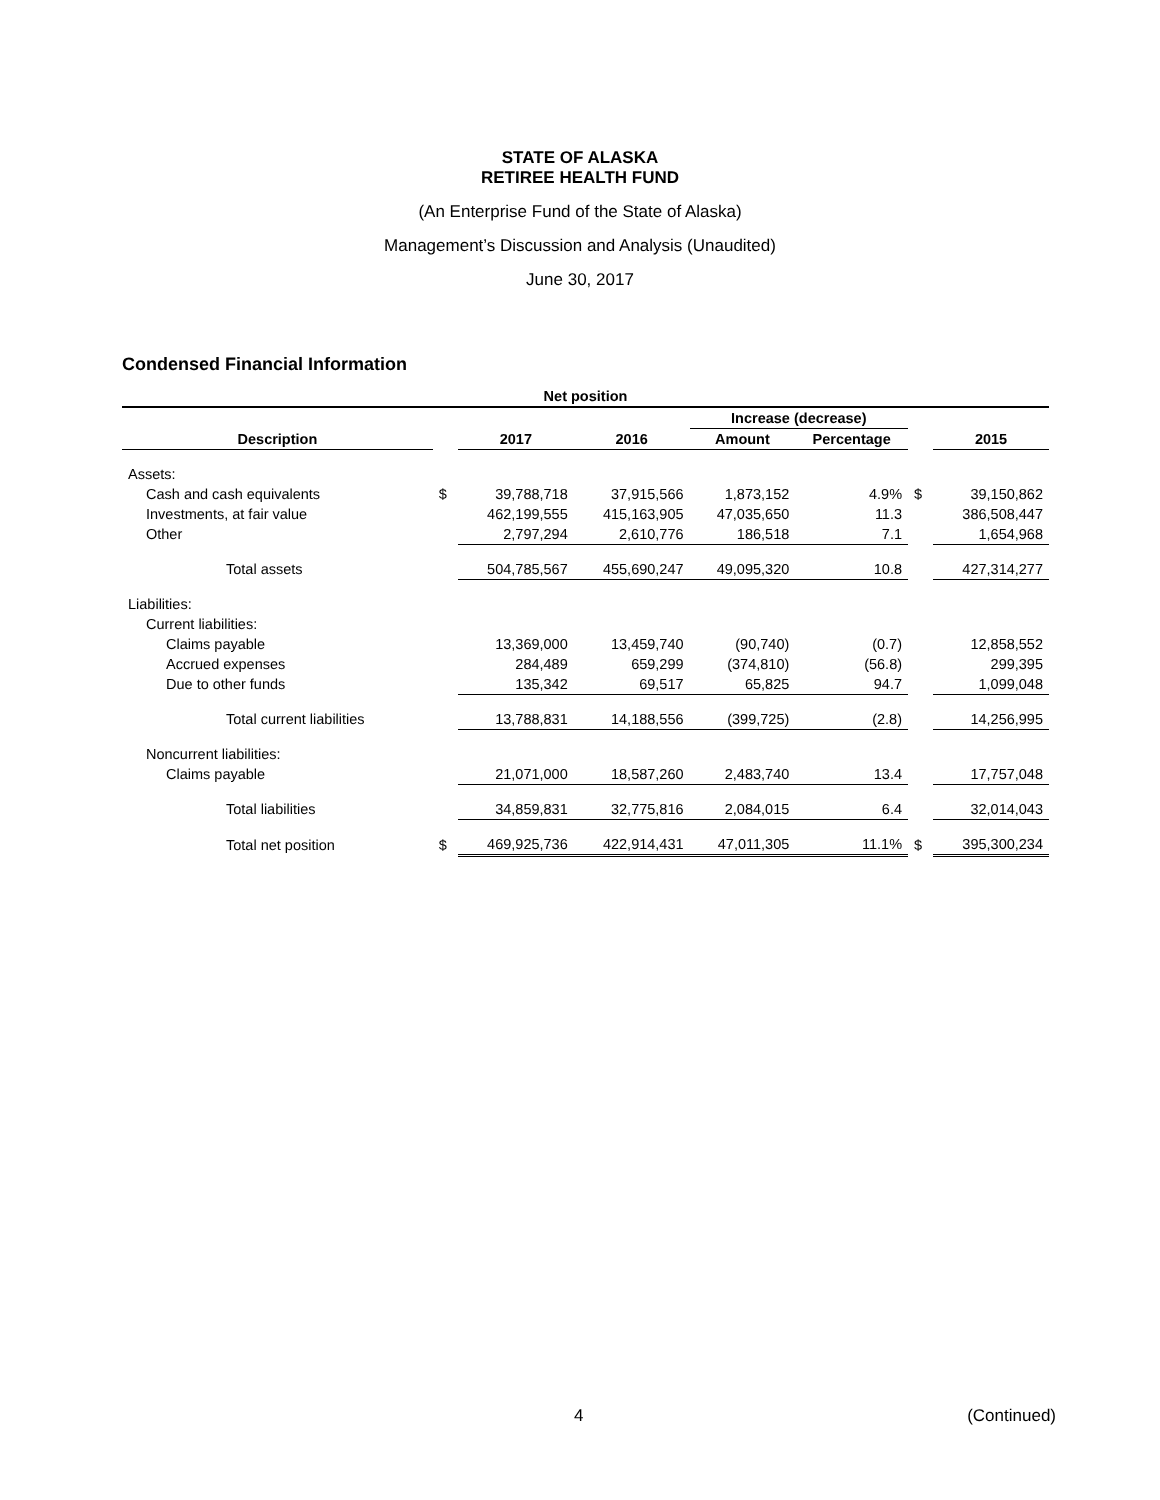STATE OF ALASKA
RETIREE HEALTH FUND
(An Enterprise Fund of the State of Alaska)
Management’s Discussion and Analysis (Unaudited)
June 30, 2017
Condensed Financial Information
| Net position | | | | | | | |
| --- | --- | --- | --- | --- | --- | --- | --- |
| | | | | Increase (decrease) | | | |
| Description | | 2017 | 2016 | Amount | Percentage | | 2015 |
| Assets: | | | | | | | |
| Cash and cash equivalents | $ | 39,788,718 | 37,915,566 | 1,873,152 | 4.9% | $ | 39,150,862 |
| Investments, at fair value | | 462,199,555 | 415,163,905 | 47,035,650 | 11.3 | | 386,508,447 |
| Other | | 2,797,294 | 2,610,776 | 186,518 | 7.1 | | 1,654,968 |
| Total assets | | 504,785,567 | 455,690,247 | 49,095,320 | 10.8 | | 427,314,277 |
| Liabilities: | | | | | | | |
| Current liabilities: | | | | | | | |
| Claims payable | | 13,369,000 | 13,459,740 | (90,740) | (0.7) | | 12,858,552 |
| Accrued expenses | | 284,489 | 659,299 | (374,810) | (56.8) | | 299,395 |
| Due to other funds | | 135,342 | 69,517 | 65,825 | 94.7 | | 1,099,048 |
| Total current liabilities | | 13,788,831 | 14,188,556 | (399,725) | (2.8) | | 14,256,995 |
| Noncurrent liabilities: | | | | | | | |
| Claims payable | | 21,071,000 | 18,587,260 | 2,483,740 | 13.4 | | 17,757,048 |
| Total liabilities | | 34,859,831 | 32,775,816 | 2,084,015 | 6.4 | | 32,014,043 |
| Total net position | $ | 469,925,736 | 422,914,431 | 47,011,305 | 11.1% | $ | 395,300,234 |
4 (Continued)